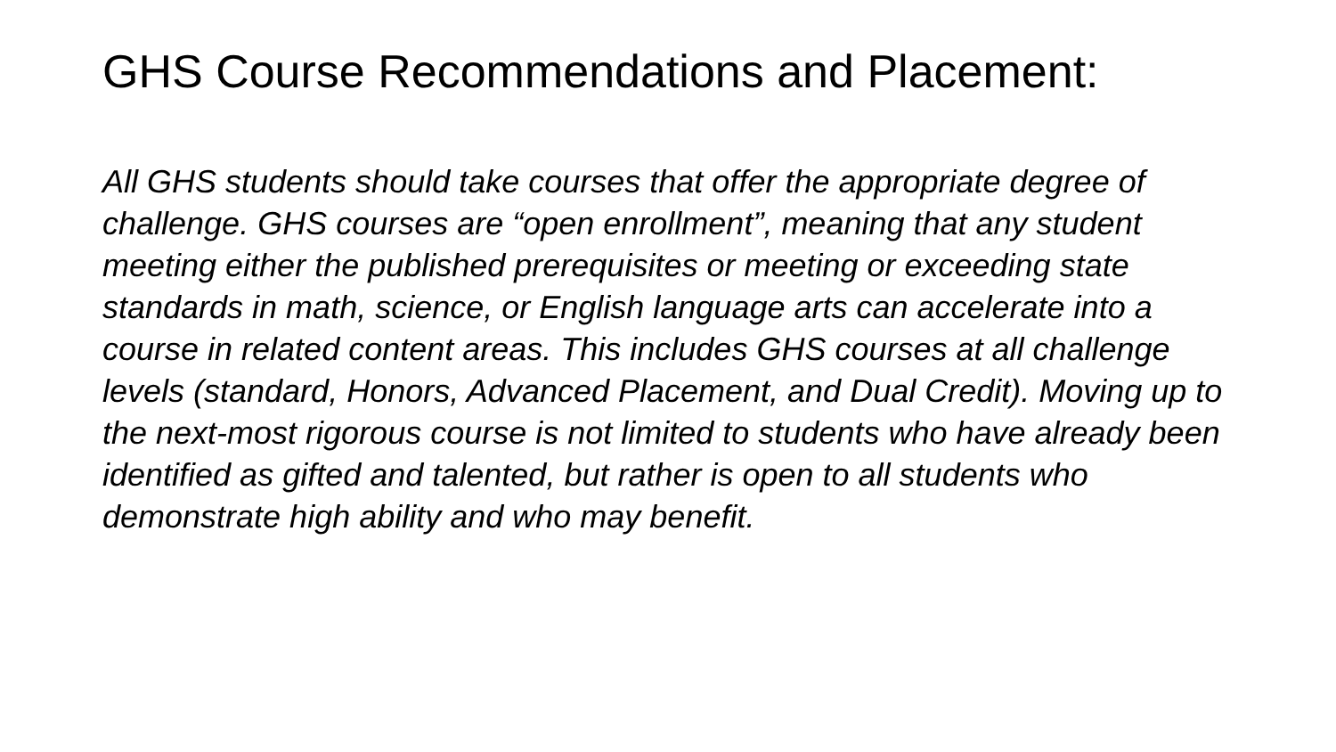GHS Course Recommendations and Placement:
All GHS students should take courses that offer the appropriate degree of challenge. GHS courses are “open enrollment”, meaning that any student meeting either the published prerequisites or meeting or exceeding state standards in math, science, or English language arts can accelerate into a course in related content areas. This includes GHS courses at all challenge levels (standard, Honors, Advanced Placement, and Dual Credit). Moving up to the next-most rigorous course is not limited to students who have already been identified as gifted and talented, but rather is open to all students who demonstrate high ability and who may benefit.